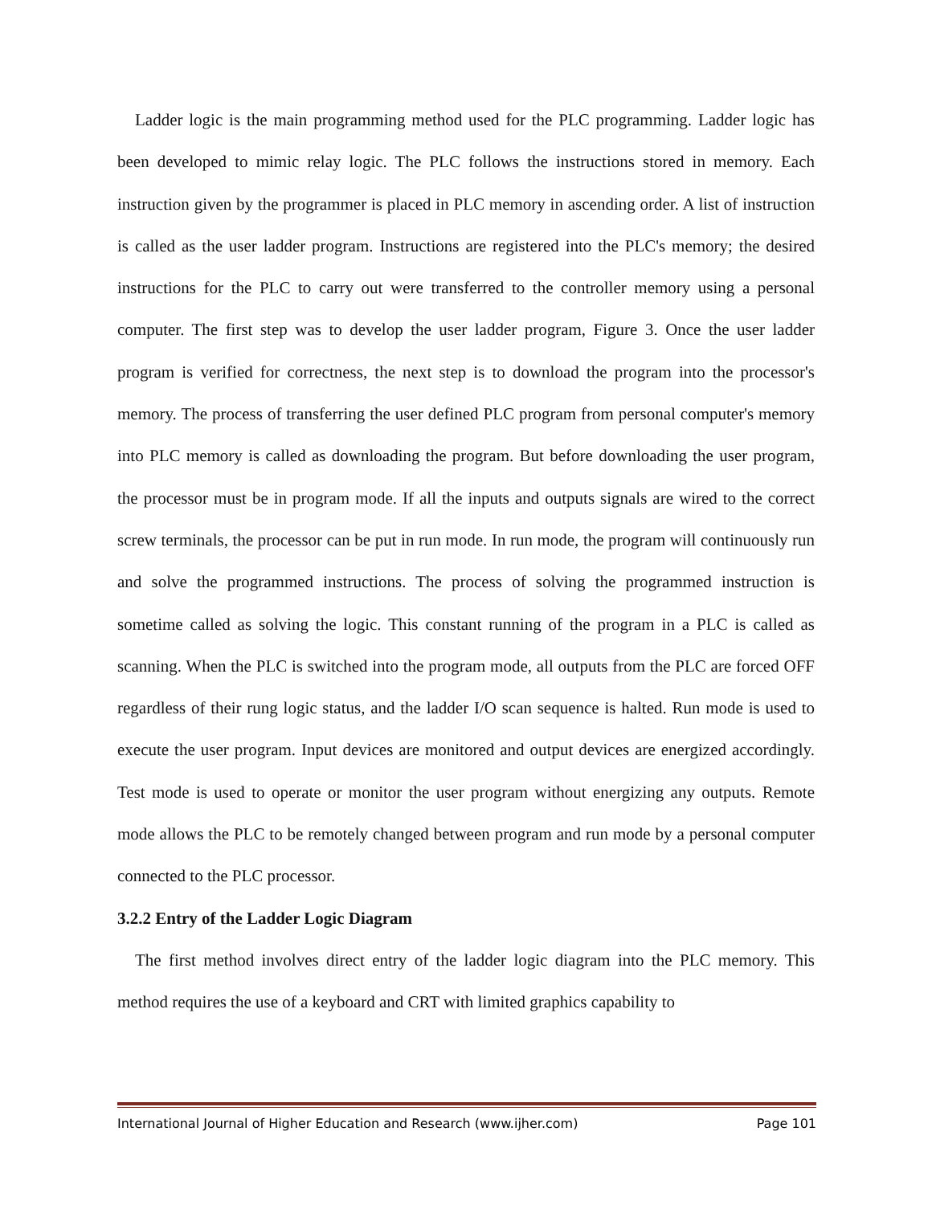Ladder logic is the main programming method used for the PLC programming. Ladder logic has been developed to mimic relay logic. The PLC follows the instructions stored in memory. Each instruction given by the programmer is placed in PLC memory in ascending order. A list of instruction is called as the user ladder program. Instructions are registered into the PLC's memory; the desired instructions for the PLC to carry out were transferred to the controller memory using a personal computer. The first step was to develop the user ladder program, Figure 3. Once the user ladder program is verified for correctness, the next step is to download the program into the processor's memory. The process of transferring the user defined PLC program from personal computer's memory into PLC memory is called as downloading the program. But before downloading the user program, the processor must be in program mode. If all the inputs and outputs signals are wired to the correct screw terminals, the processor can be put in run mode. In run mode, the program will continuously run and solve the programmed instructions. The process of solving the programmed instruction is sometime called as solving the logic. This constant running of the program in a PLC is called as scanning. When the PLC is switched into the program mode, all outputs from the PLC are forced OFF regardless of their rung logic status, and the ladder I/O scan sequence is halted. Run mode is used to execute the user program. Input devices are monitored and output devices are energized accordingly. Test mode is used to operate or monitor the user program without energizing any outputs. Remote mode allows the PLC to be remotely changed between program and run mode by a personal computer connected to the PLC processor.
3.2.2 Entry of the Ladder Logic Diagram
The first method involves direct entry of the ladder logic diagram into the PLC memory. This method requires the use of a keyboard and CRT with limited graphics capability to
International Journal of Higher Education and Research (www.ijher.com) Page 101